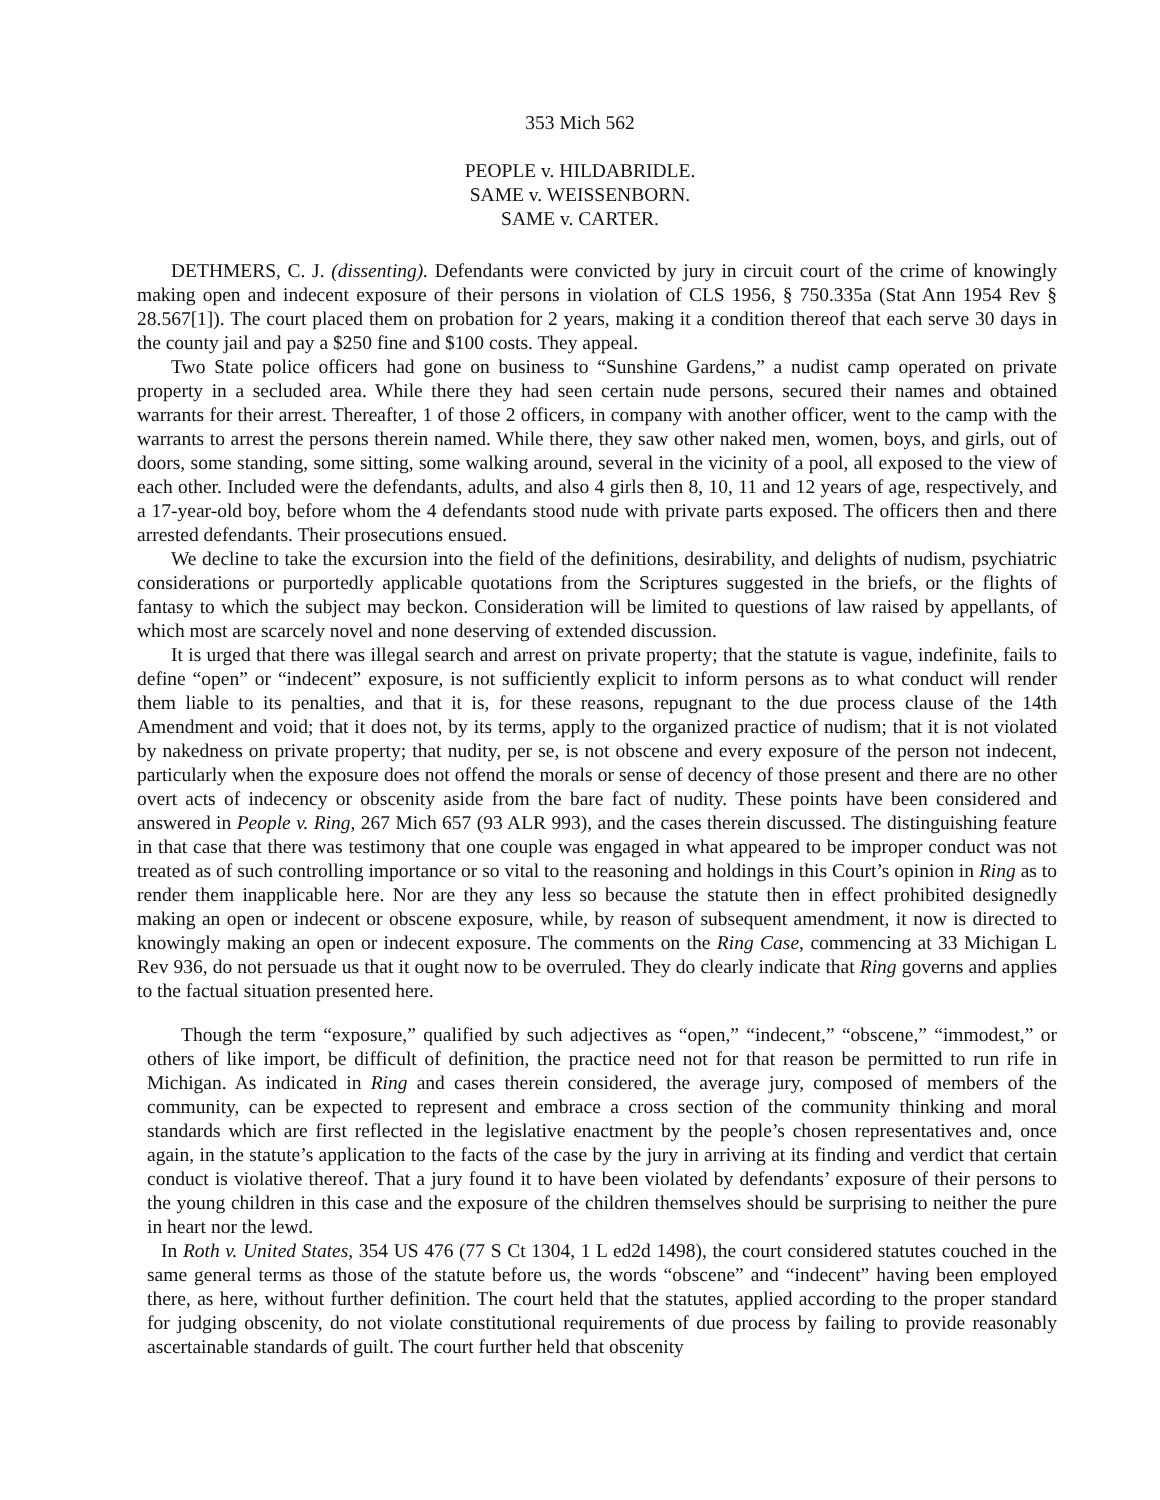353 Mich 562
PEOPLE v. HILDABRIDLE.
SAME v. WEISSENBORN.
SAME v. CARTER.
DETHMERS, C. J. (dissenting). Defendants were convicted by jury in circuit court of the crime of knowingly making open and indecent exposure of their persons in violation of CLS 1956, § 750.335a (Stat Ann 1954 Rev § 28.567[1]). The court placed them on probation for 2 years, making it a condition thereof that each serve 30 days in the county jail and pay a $250 fine and $100 costs. They appeal.
Two State police officers had gone on business to “Sunshine Gardens,” a nudist camp operated on private property in a secluded area. While there they had seen certain nude persons, secured their names and obtained warrants for their arrest. Thereafter, 1 of those 2 officers, in company with another officer, went to the camp with the warrants to arrest the persons therein named. While there, they saw other naked men, women, boys, and girls, out of doors, some standing, some sitting, some walking around, several in the vicinity of a pool, all exposed to the view of each other. Included were the defendants, adults, and also 4 girls then 8, 10, 11 and 12 years of age, respectively, and a 17-year-old boy, before whom the 4 defendants stood nude with private parts exposed. The officers then and there arrested defendants. Their prosecutions ensued.
We decline to take the excursion into the field of the definitions, desirability, and delights of nudism, psychiatric considerations or purportedly applicable quotations from the Scriptures suggested in the briefs, or the flights of fantasy to which the subject may beckon. Consideration will be limited to questions of law raised by appellants, of which most are scarcely novel and none deserving of extended discussion.
It is urged that there was illegal search and arrest on private property; that the statute is vague, indefinite, fails to define “open” or “indecent” exposure, is not sufficiently explicit to inform persons as to what conduct will render them liable to its penalties, and that it is, for these reasons, repugnant to the due process clause of the 14th Amendment and void; that it does not, by its terms, apply to the organized practice of nudism; that it is not violated by nakedness on private property; that nudity, per se, is not obscene and every exposure of the person not indecent, particularly when the exposure does not offend the morals or sense of decency of those present and there are no other overt acts of indecency or obscenity aside from the bare fact of nudity. These points have been considered and answered in People v. Ring, 267 Mich 657 (93 ALR 993), and the cases therein discussed. The distinguishing feature in that case that there was testimony that one couple was engaged in what appeared to be improper conduct was not treated as of such controlling importance or so vital to the reasoning and holdings in this Court’s opinion in Ring as to render them inapplicable here. Nor are they any less so because the statute then in effect prohibited designedly making an open or indecent or obscene exposure, while, by reason of subsequent amendment, it now is directed to knowingly making an open or indecent exposure. The comments on the Ring Case, commencing at 33 Michigan L Rev 936, do not persuade us that it ought now to be overruled. They do clearly indicate that Ring governs and applies to the factual situation presented here.
Though the term “exposure,” qualified by such adjectives as “open,” “indecent,” “obscene,” “immodest,” or others of like import, be difficult of definition, the practice need not for that reason be permitted to run rife in Michigan. As indicated in Ring and cases therein considered, the average jury, composed of members of the community, can be expected to represent and embrace a cross section of the community thinking and moral standards which are first reflected in the legislative enactment by the people’s chosen representatives and, once again, in the statute’s application to the facts of the case by the jury in arriving at its finding and verdict that certain conduct is violative thereof. That a jury found it to have been violated by defendants’ exposure of their persons to the young children in this case and the exposure of the children themselves should be surprising to neither the pure in heart nor the lewd.
In Roth v. United States, 354 US 476 (77 S Ct 1304, 1 L ed2d 1498), the court considered statutes couched in the same general terms as those of the statute before us, the words “obscene” and “indecent” having been employed there, as here, without further definition. The court held that the statutes, applied according to the proper standard for judging obscenity, do not violate constitutional requirements of due process by failing to provide reasonably ascertainable standards of guilt. The court further held that obscenity